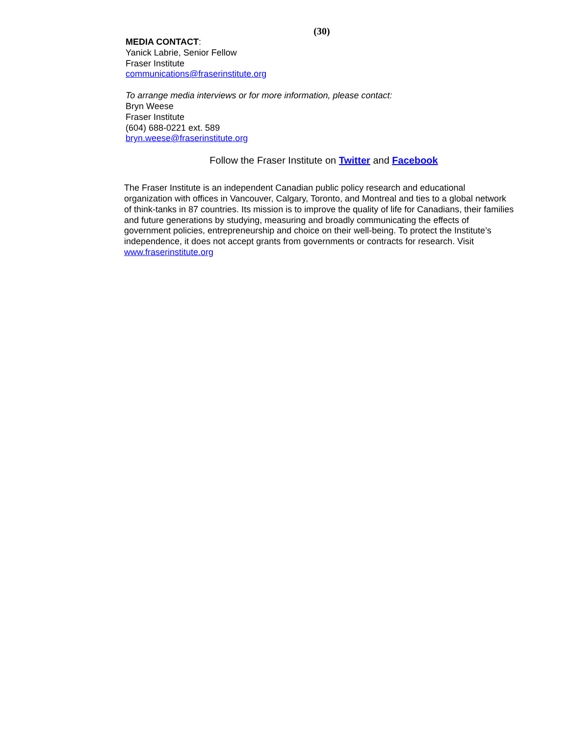(30)
MEDIA CONTACT:
Yanick Labrie, Senior Fellow
Fraser Institute
communications@fraserinstitute.org
To arrange media interviews or for more information, please contact:
Bryn Weese
Fraser Institute
(604) 688-0221 ext. 589
bryn.weese@fraserinstitute.org
Follow the Fraser Institute on Twitter and Facebook
The Fraser Institute is an independent Canadian public policy research and educational organization with offices in Vancouver, Calgary, Toronto, and Montreal and ties to a global network of think-tanks in 87 countries. Its mission is to improve the quality of life for Canadians, their families and future generations by studying, measuring and broadly communicating the effects of government policies, entrepreneurship and choice on their well-being. To protect the Institute’s independence, it does not accept grants from governments or contracts for research. Visit www.fraserinstitute.org